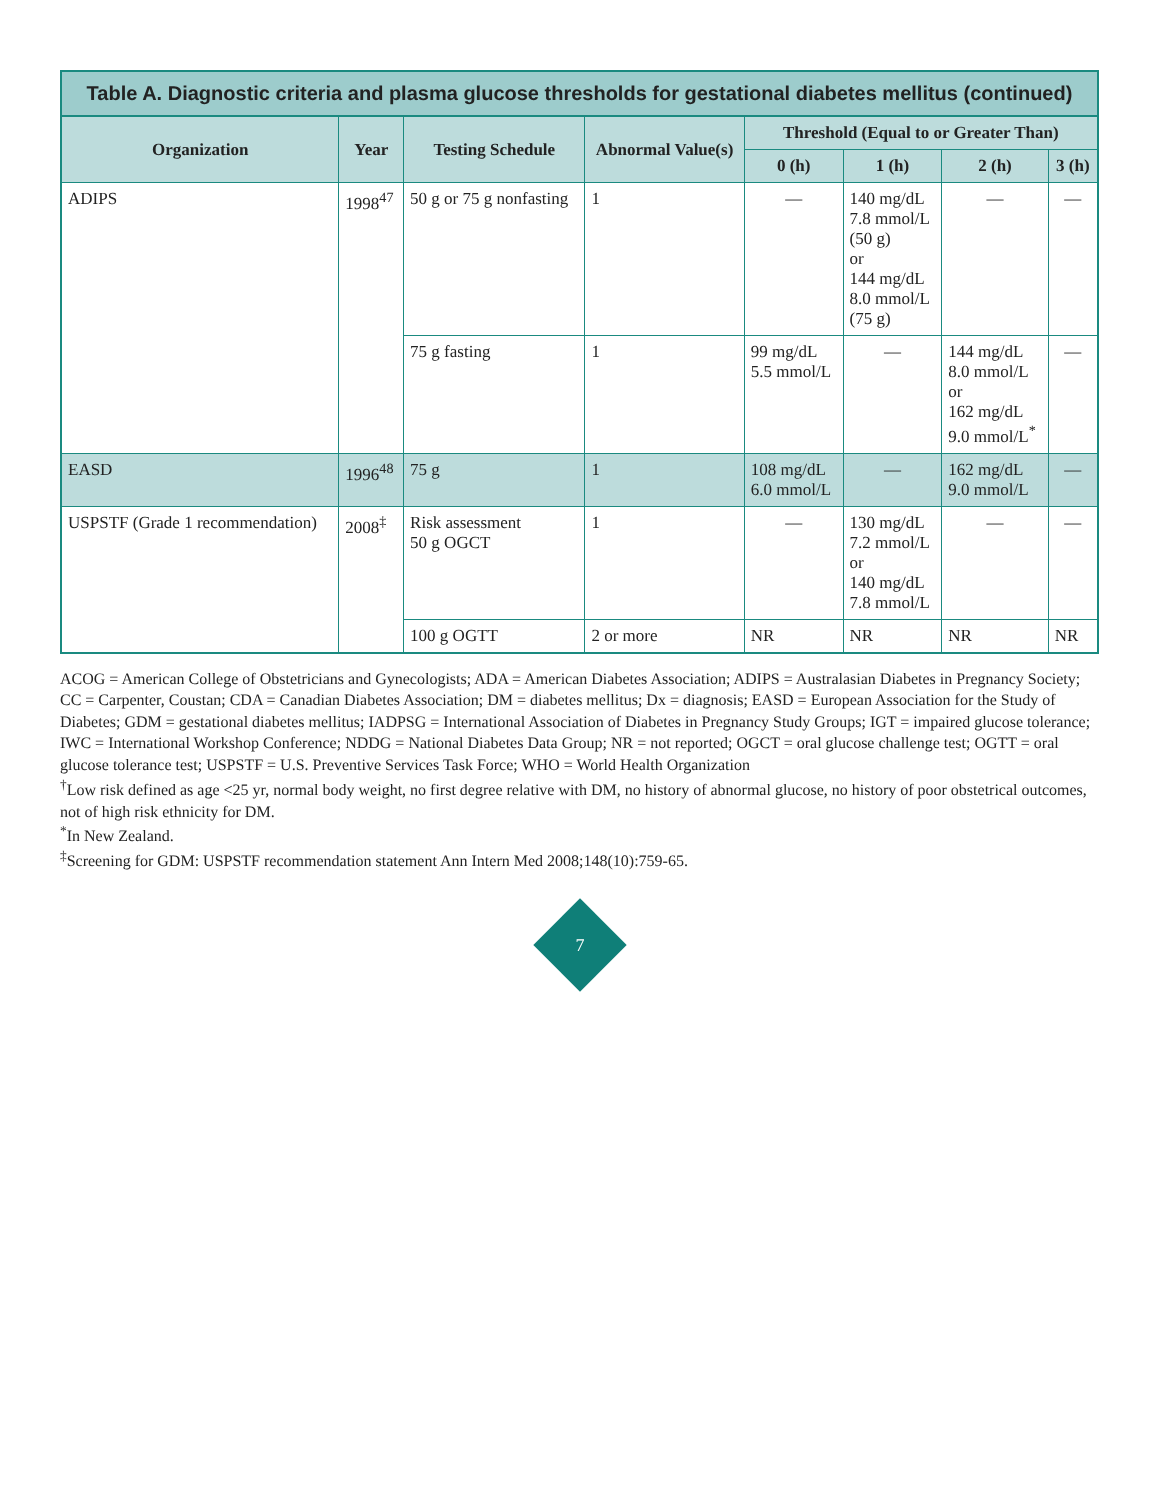Table A. Diagnostic criteria and plasma glucose thresholds for gestational diabetes mellitus (continued)
| Organization | Year | Testing Schedule | Abnormal Value(s) | Threshold (Equal to or Greater Than) | | | |
| --- | --- | --- | --- | --- | --- | --- | --- |
| | | | | 0 (h) | 1 (h) | 2 (h) | 3 (h) |
| ADIPS | 1998<sup>47</sup> | 50 g or 75 g nonfasting | 1 | — | 140 mg/dL 7.8 mmol/L (50 g) or 144 mg/dL 8.0 mmol/L (75 g) | — | — |
| | | 75 g fasting | 1 | 99 mg/dL 5.5 mmol/L | — | 144 mg/dL 8.0 mmol/L or 162 mg/dL 9.0 mmol/L<sup>*</sup> | — |
| EASD | 1996<sup>48</sup> | 75 g | 1 | 108 mg/dL 6.0 mmol/L | — | 162 mg/dL 9.0 mmol/L | — |
| USPSTF (Grade 1 recommendation) | 2008<sup>‡</sup> | Risk assessment 50 g OGCT | 1 | — | 130 mg/dL 7.2 mmol/L or 140 mg/dL 7.8 mmol/L | — | — |
| | | 100 g OGTT | 2 or more | NR | NR | NR | NR |
ACOG = American College of Obstetricians and Gynecologists; ADA = American Diabetes Association; ADIPS = Australasian Diabetes in Pregnancy Society; CC = Carpenter, Coustan; CDA = Canadian Diabetes Association; DM = diabetes mellitus; Dx = diagnosis; EASD = European Association for the Study of Diabetes; GDM = gestational diabetes mellitus; IADPSG = International Association of Diabetes in Pregnancy Study Groups; IGT = impaired glucose tolerance; IWC = International Workshop Conference; NDDG = National Diabetes Data Group; NR = not reported; OGCT = oral glucose challenge test; OGTT = oral glucose tolerance test; USPSTF = U.S. Preventive Services Task Force; WHO = World Health Organization
<sup>†</sup> Low risk defined as age <25 yr, normal body weight, no first degree relative with DM, no history of abnormal glucose, no history of poor obstetrical outcomes, not of high risk ethnicity for DM.
<sup>*</sup> In New Zealand.
<sup>‡</sup> Screening for GDM: USPSTF recommendation statement Ann Intern Med 2008;148(10):759-65.
7